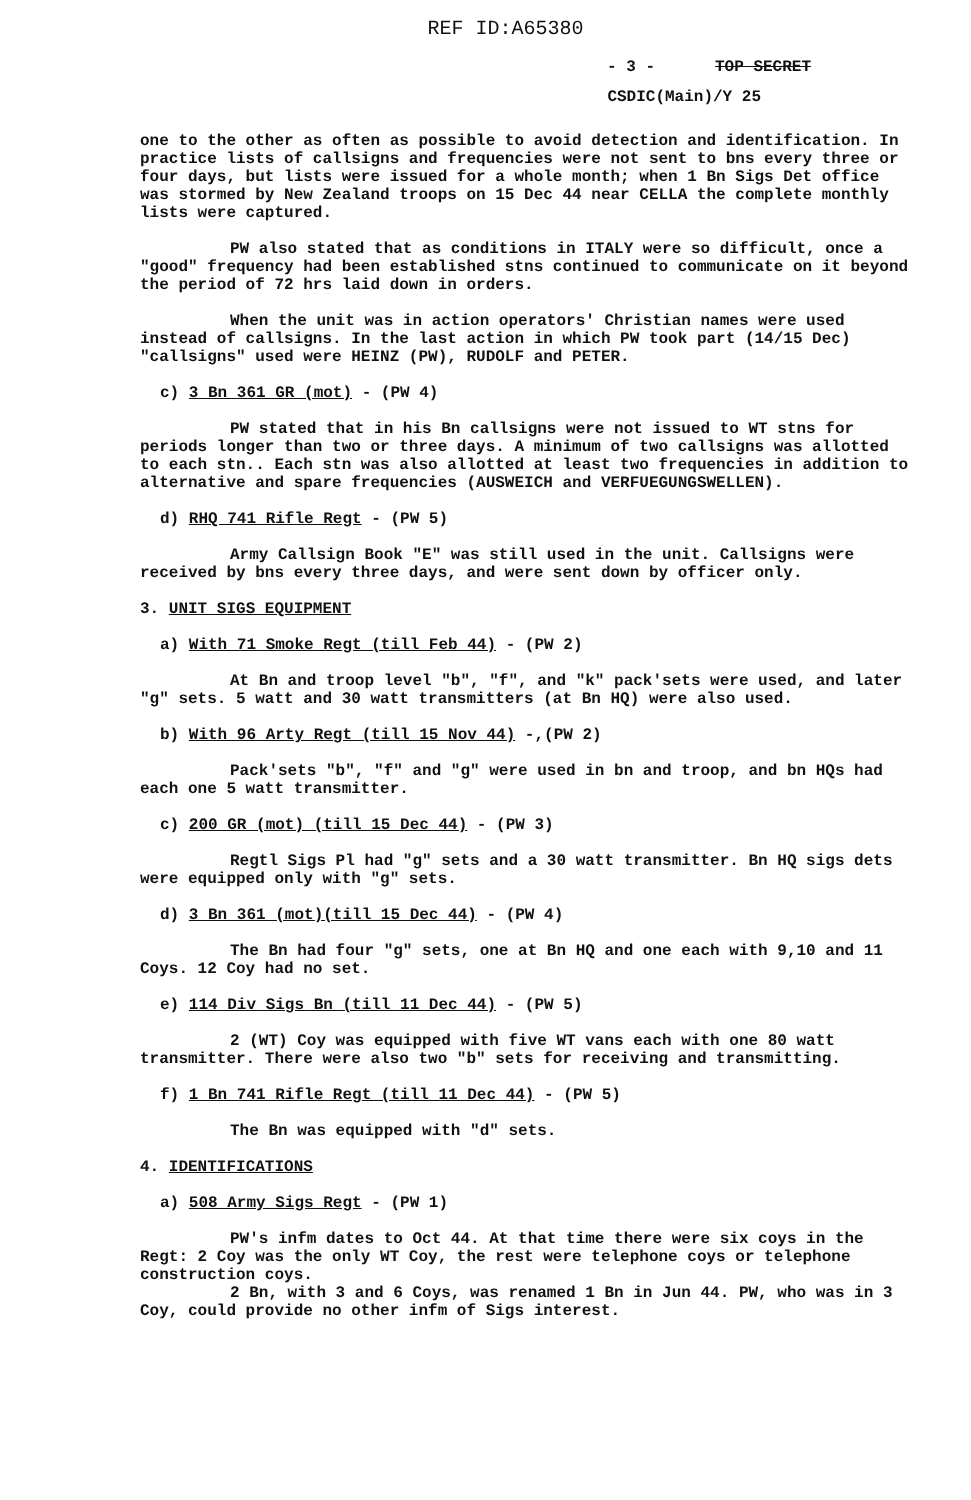REF ID:A65380
- 3 - TOP SECRET
CSDIC(Main)/Y 25
one to the other as often as possible to avoid detection and identification. In practice lists of callsigns and frequencies were not sent to bns every three or four days, but lists were issued for a whole month; when 1 Bn Sigs Det office was stormed by New Zealand troops on 15 Dec 44 near CELLA the complete monthly lists were captured.
PW also stated that as conditions in ITALY were so difficult, once a "good" frequency had been established stns continued to communicate on it beyond the period of 72 hrs laid down in orders.
When the unit was in action operators' Christian names were used instead of callsigns. In the last action in which PW took part (14/15 Dec) "callsigns" used were HEINZ (PW), RUDOLF and PETER.
c) 3 Bn 361 GR (mot) - (PW 4)
PW stated that in his Bn callsigns were not issued to WT stns for periods longer than two or three days. A minimum of two callsigns was allotted to each stn.. Each stn was also allotted at least two frequencies in addition to alternative and spare frequencies (AUSWEICH and VERFUEGUNGSWELLEN).
d) RHQ 741 Rifle Regt - (PW 5)
Army Callsign Book "E" was still used in the unit. Callsigns were received by bns every three days, and were sent down by officer only.
3. UNIT SIGS EQUIPMENT
a) With 71 Smoke Regt (till Feb 44) - (PW 2)
At Bn and troop level "b", "f", and "k" pack'sets were used, and later "g" sets. 5 watt and 30 watt transmitters (at Bn HQ) were also used.
b) With 96 Arty Regt (till 15 Nov 44) -,(PW 2)
Pack'sets "b", "f" and "g" were used in bn and troop, and bn HQs had each one 5 watt transmitter.
c) 200 GR (mot) (till 15 Dec 44) - (PW 3)
Regtl Sigs Pl had "g" sets and a 30 watt transmitter. Bn HQ sigs dets were equipped only with "g" sets.
d) 3 Bn 361 (mot)(till 15 Dec 44) - (PW 4)
The Bn had four "g" sets, one at Bn HQ and one each with 9,10 and 11 Coys. 12 Coy had no set.
e) 114 Div Sigs Bn (till 11 Dec 44) - (PW 5)
2 (WT) Coy was equipped with five WT vans each with one 80 watt transmitter. There were also two "b" sets for receiving and transmitting.
f) 1 Bn 741 Rifle Regt (till 11 Dec 44) - (PW 5)
The Bn was equipped with "d" sets.
4. IDENTIFICATIONS
a) 508 Army Sigs Regt - (PW 1)
PW's infm dates to Oct 44. At that time there were six coys in the Regt: 2 Coy was the only WT Coy, the rest were telephone coys or telephone construction coys.
2 Bn, with 3 and 6 Coys, was renamed 1 Bn in Jun 44. PW, who was in 3 Coy, could provide no other infm of Sigs interest.